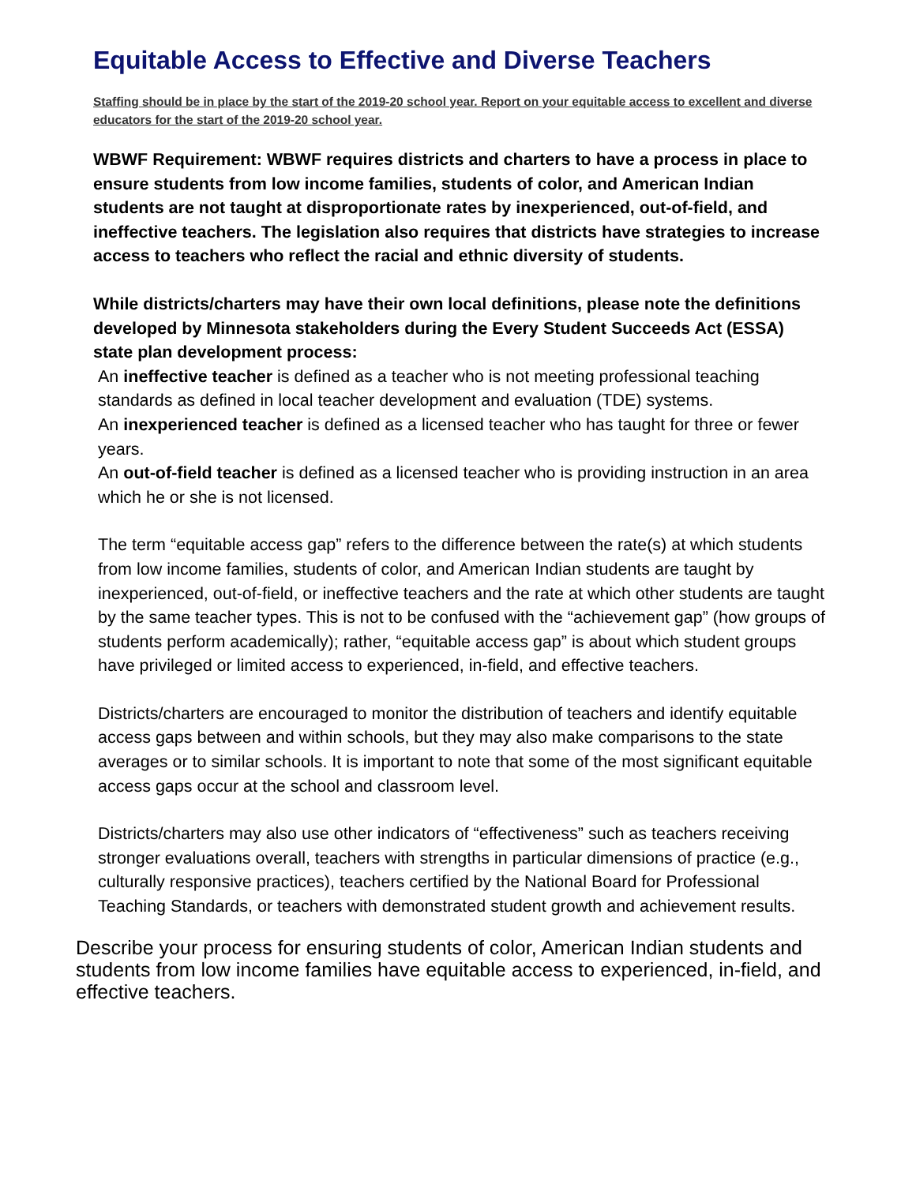Equitable Access to Effective and Diverse Teachers
Staffing should be in place by the start of the 2019-20 school year. Report on your equitable access to excellent and diverse educators for the start of the 2019-20 school year.
WBWF Requirement: WBWF requires districts and charters to have a process in place to ensure students from low income families, students of color, and American Indian students are not taught at disproportionate rates by inexperienced, out-of-field, and ineffective teachers. The legislation also requires that districts have strategies to increase access to teachers who reflect the racial and ethnic diversity of students.
While districts/charters may have their own local definitions, please note the definitions developed by Minnesota stakeholders during the Every Student Succeeds Act (ESSA) state plan development process:
An ineffective teacher is defined as a teacher who is not meeting professional teaching standards as defined in local teacher development and evaluation (TDE) systems.
An inexperienced teacher is defined as a licensed teacher who has taught for three or fewer years.
An out-of-field teacher is defined as a licensed teacher who is providing instruction in an area which he or she is not licensed.
The term “equitable access gap” refers to the difference between the rate(s) at which students from low income families, students of color, and American Indian students are taught by inexperienced, out-of-field, or ineffective teachers and the rate at which other students are taught by the same teacher types. This is not to be confused with the “achievement gap” (how groups of students perform academically); rather, “equitable access gap” is about which student groups have privileged or limited access to experienced, in-field, and effective teachers.
Districts/charters are encouraged to monitor the distribution of teachers and identify equitable access gaps between and within schools, but they may also make comparisons to the state averages or to similar schools. It is important to note that some of the most significant equitable access gaps occur at the school and classroom level.
Districts/charters may also use other indicators of “effectiveness” such as teachers receiving stronger evaluations overall, teachers with strengths in particular dimensions of practice (e.g., culturally responsive practices), teachers certified by the National Board for Professional Teaching Standards, or teachers with demonstrated student growth and achievement results.
Describe your process for ensuring students of color, American Indian students and students from low income families have equitable access to experienced, in-field, and effective teachers.